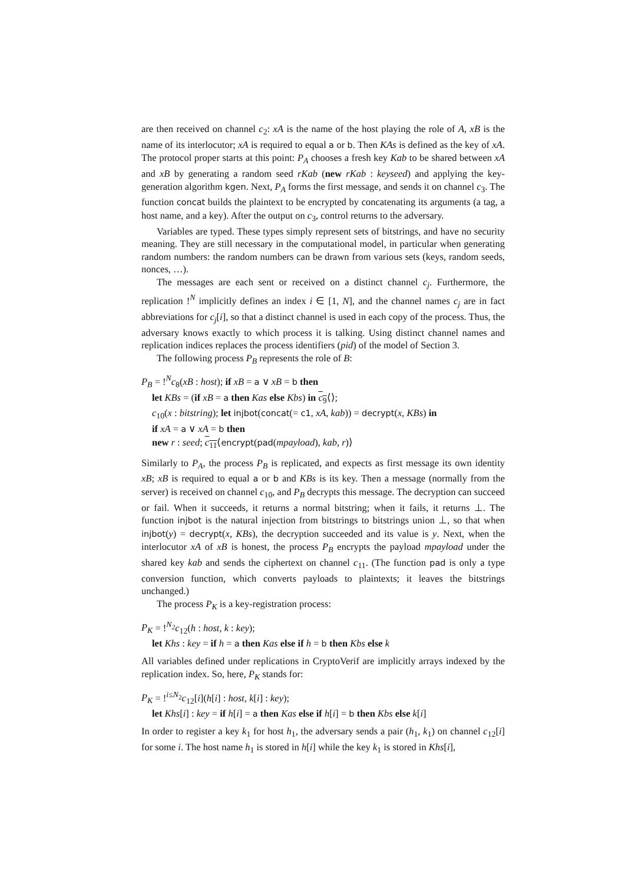are then received on channel c<sub>2</sub>: xA is the name of the host playing the role of A, xB is the name of its interlocutor; xA is required to equal a or b. Then KAs is defined as the key of xA. The protocol proper starts at this point: P<sub>A</sub> chooses a fresh key Kab to be shared between xA and xB by generating a random seed rKab (new rKab : keyseed) and applying the key-generation algorithm kgen. Next, P<sub>A</sub> forms the first message, and sends it on channel c<sub>3</sub>. The function concat builds the plaintext to be encrypted by concatenating its arguments (a tag, a host name, and a key). After the output on c<sub>3</sub>, control returns to the adversary.
Variables are typed. These types simply represent sets of bitstrings, and have no security meaning. They are still necessary in the computational model, in particular when generating random numbers: the random numbers can be drawn from various sets (keys, random seeds, nonces, …).
The messages are each sent or received on a distinct channel c<sub>j</sub>. Furthermore, the replication !<sup>N</sup> implicitly defines an index i ∈ [1, N], and the channel names c<sub>j</sub> are in fact abbreviations for c<sub>j</sub>[i], so that a distinct channel is used in each copy of the process. Thus, the adversary knows exactly to which process it is talking. Using distinct channel names and replication indices replaces the process identifiers (pid) of the model of Section 3.
The following process P<sub>B</sub> represents the role of B:
P<sub>B</sub> = !<sup>N</sup>c<sub>8</sub>(xB : host); if xB = a ∨ xB = b then
let KBs = (if xB = a then Kas else Kbs) in c<sub>9</sub>⟨⟩;
c<sub>10</sub>(x : bitstring); let injbot(concat(= c1, xA, kab)) = decrypt(x, KBs) in
if xA = a ∨ xA = b then
new r : seed; c<sub>11</sub>⟨encrypt(pad(mpayload), kab, r)⟩
Similarly to P<sub>A</sub>, the process P<sub>B</sub> is replicated, and expects as first message its own identity xB; xB is required to equal a or b and KBs is its key. Then a message (normally from the server) is received on channel c<sub>10</sub>, and P<sub>B</sub> decrypts this message. The decryption can succeed or fail. When it succeeds, it returns a normal bitstring; when it fails, it returns ⊥. The function injbot is the natural injection from bitstrings to bitstrings union ⊥, so that when injbot(y) = decrypt(x, KBs), the decryption succeeded and its value is y. Next, when the interlocutor xA of xB is honest, the process P<sub>B</sub> encrypts the payload mpayload under the shared key kab and sends the ciphertext on channel c<sub>11</sub>. (The function pad is only a type conversion function, which converts payloads to plaintexts; it leaves the bitstrings unchanged.)
The process P<sub>K</sub> is a key-registration process:
P<sub>K</sub> = !<sup>N<sub>2</sub></sup>c<sub>12</sub>(h : host, k : key);
let Khs : key = if h = a then Kas else if h = b then Kbs else k
All variables defined under replications in CryptoVerif are implicitly arrays indexed by the replication index. So, here, P<sub>K</sub> stands for:
P<sub>K</sub> = !<sup>i≤N<sub>2</sub></sup>c<sub>12</sub>[i](h[i] : host, k[i] : key);
let Khs[i] : key = if h[i] = a then Kas else if h[i] = b then Kbs else k[i]
In order to register a key k<sub>1</sub> for host h<sub>1</sub>, the adversary sends a pair (h<sub>1</sub>, k<sub>1</sub>) on channel c<sub>12</sub>[i] for some i. The host name h<sub>1</sub> is stored in h[i] while the key k<sub>1</sub> is stored in Khs[i],